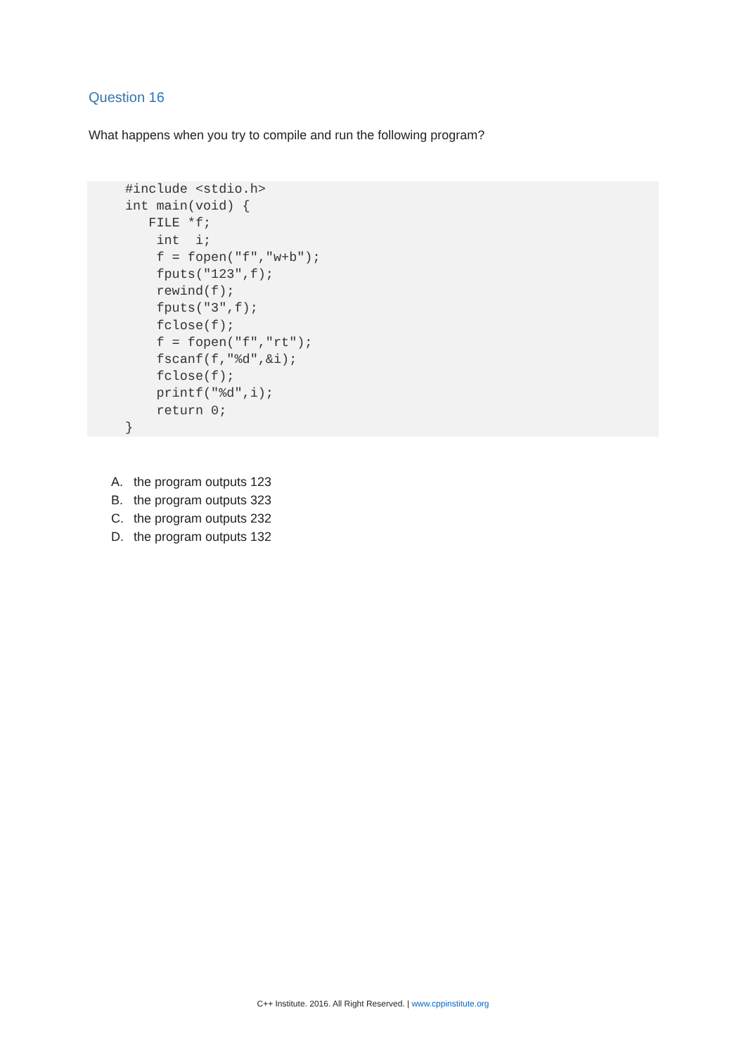Question 16
What happens when you try to compile and run the following program?
#include <stdio.h>
int main(void) {
   FILE *f;
    int  i;
    f = fopen("f","w+b");
    fputs("123",f);
    rewind(f);
    fputs("3",f);
    fclose(f);
    f = fopen("f","rt");
    fscanf(f,"%d",&i);
    fclose(f);
    printf("%d",i);
    return 0;
}
A. the program outputs 123
B. the program outputs 323
C. the program outputs 232
D. the program outputs 132
C++ Institute. 2016. All Right Reserved. | www.cppinstitute.org